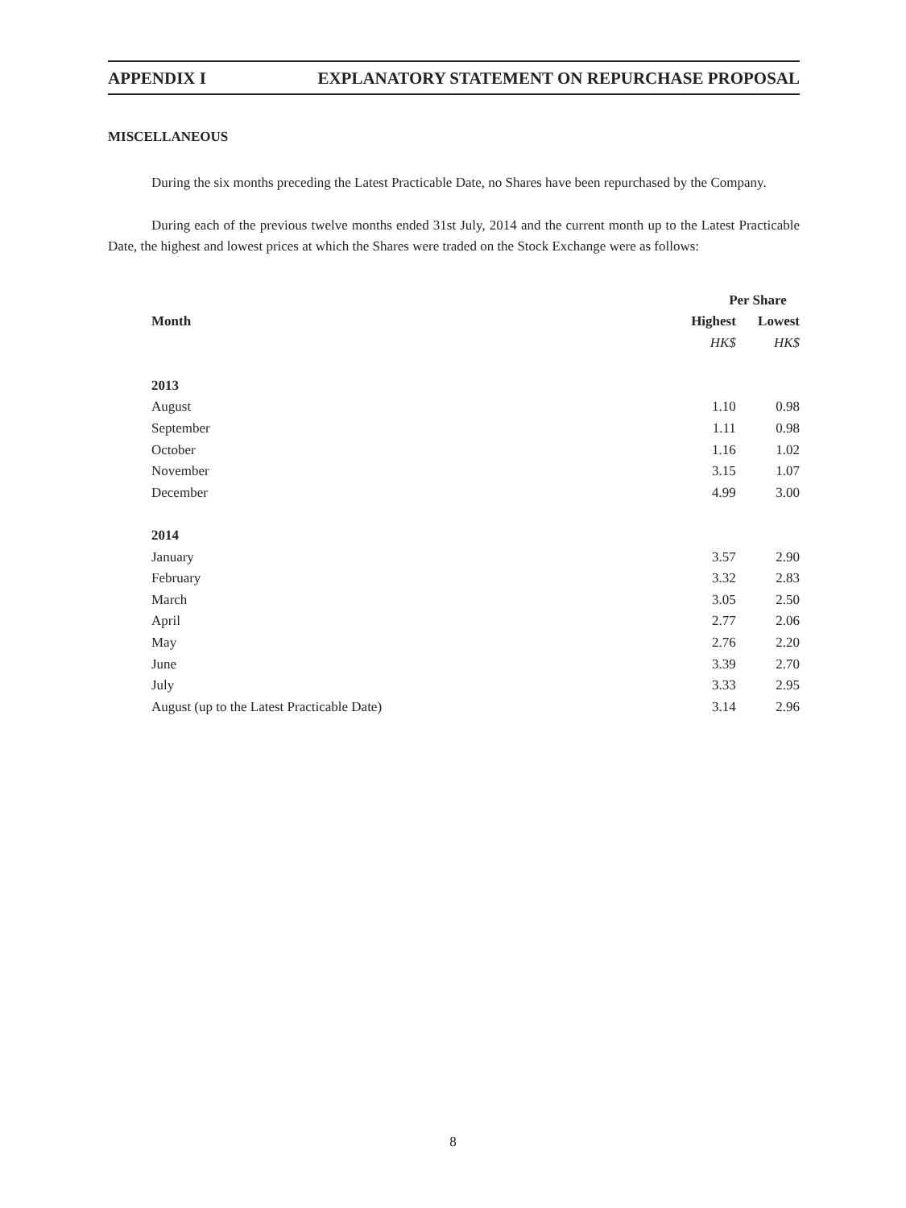APPENDIX I EXPLANATORY STATEMENT ON REPURCHASE PROPOSAL
MISCELLANEOUS
During the six months preceding the Latest Practicable Date, no Shares have been repurchased by the Company.
During each of the previous twelve months ended 31st July, 2014 and the current month up to the Latest Practicable Date, the highest and lowest prices at which the Shares were traded on the Stock Exchange were as follows:
| | Per Share | |
| --- | --- | --- |
| Month | Highest | Lowest |
| | HK$ | HK$ |
| 2013 | | |
| August | 1.10 | 0.98 |
| September | 1.11 | 0.98 |
| October | 1.16 | 1.02 |
| November | 3.15 | 1.07 |
| December | 4.99 | 3.00 |
| 2014 | | |
| January | 3.57 | 2.90 |
| February | 3.32 | 2.83 |
| March | 3.05 | 2.50 |
| April | 2.77 | 2.06 |
| May | 2.76 | 2.20 |
| June | 3.39 | 2.70 |
| July | 3.33 | 2.95 |
| August (up to the Latest Practicable Date) | 3.14 | 2.96 |
8